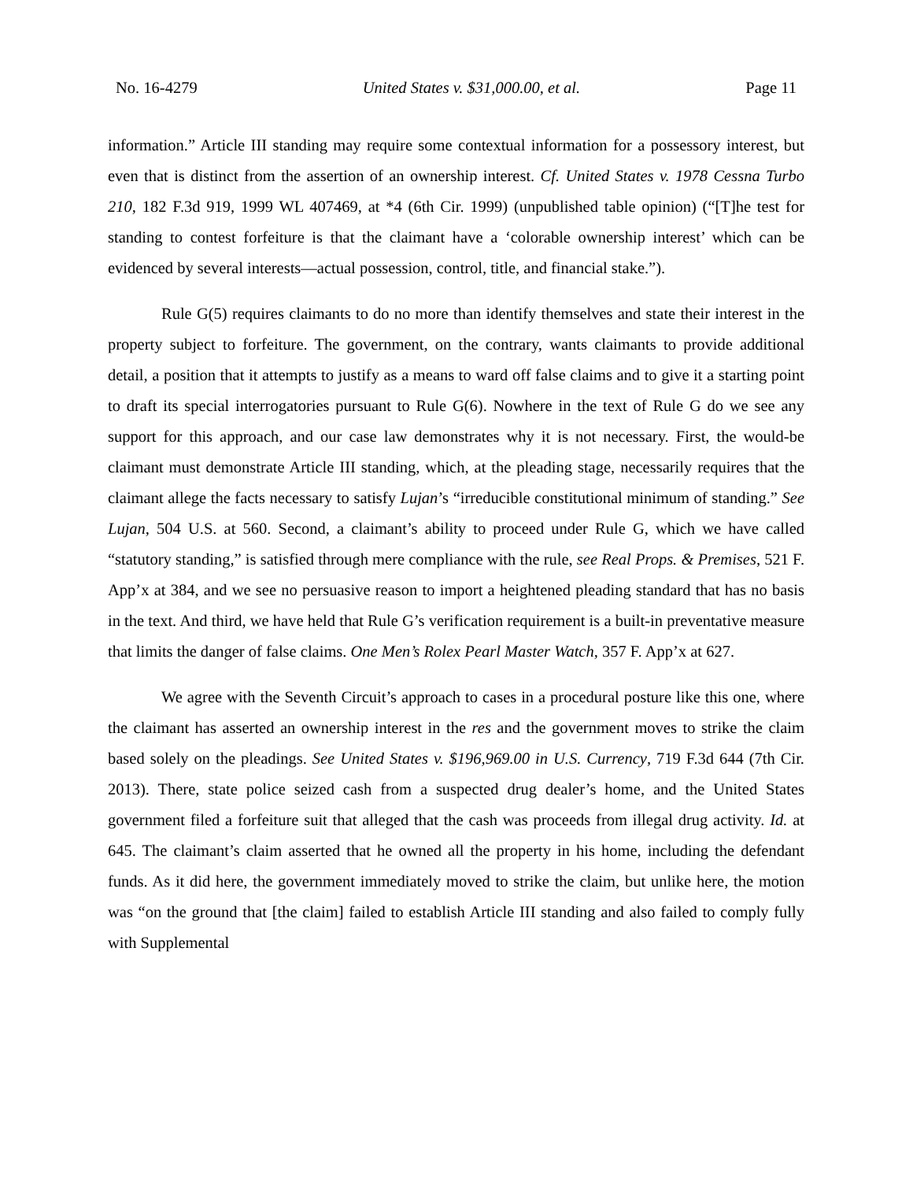No. 16-4279 United States v. $31,000.00, et al. Page 11
information.” Article III standing may require some contextual information for a possessory interest, but even that is distinct from the assertion of an ownership interest. Cf. United States v. 1978 Cessna Turbo 210, 182 F.3d 919, 1999 WL 407469, at *4 (6th Cir. 1999) (unpublished table opinion) (“[T]he test for standing to contest forfeiture is that the claimant have a ‘colorable ownership interest’ which can be evidenced by several interests—actual possession, control, title, and financial stake.”).
Rule G(5) requires claimants to do no more than identify themselves and state their interest in the property subject to forfeiture. The government, on the contrary, wants claimants to provide additional detail, a position that it attempts to justify as a means to ward off false claims and to give it a starting point to draft its special interrogatories pursuant to Rule G(6). Nowhere in the text of Rule G do we see any support for this approach, and our case law demonstrates why it is not necessary. First, the would-be claimant must demonstrate Article III standing, which, at the pleading stage, necessarily requires that the claimant allege the facts necessary to satisfy Lujan’s “irreducible constitutional minimum of standing.” See Lujan, 504 U.S. at 560. Second, a claimant’s ability to proceed under Rule G, which we have called “statutory standing,” is satisfied through mere compliance with the rule, see Real Props. & Premises, 521 F. App’x at 384, and we see no persuasive reason to import a heightened pleading standard that has no basis in the text. And third, we have held that Rule G’s verification requirement is a built-in preventative measure that limits the danger of false claims. One Men’s Rolex Pearl Master Watch, 357 F. App’x at 627.
We agree with the Seventh Circuit’s approach to cases in a procedural posture like this one, where the claimant has asserted an ownership interest in the res and the government moves to strike the claim based solely on the pleadings. See United States v. $196,969.00 in U.S. Currency, 719 F.3d 644 (7th Cir. 2013). There, state police seized cash from a suspected drug dealer’s home, and the United States government filed a forfeiture suit that alleged that the cash was proceeds from illegal drug activity. Id. at 645. The claimant’s claim asserted that he owned all the property in his home, including the defendant funds. As it did here, the government immediately moved to strike the claim, but unlike here, the motion was “on the ground that [the claim] failed to establish Article III standing and also failed to comply fully with Supplemental